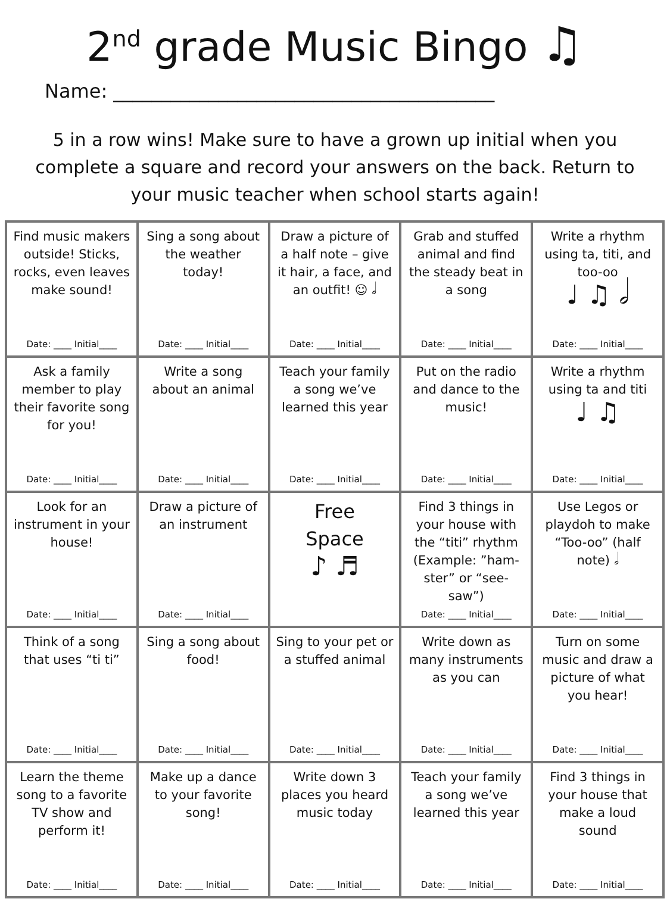2<sup>nd</sup> grade Music Bingo ♫
Name: ________________________________________
5 in a row wins! Make sure to have a grown up initial when you complete a square and record your answers on the back. Return to your music teacher when school starts again!
| Find music makers outside! Sticks, rocks, even leaves make sound! Date: ____ Initial____ | Sing a song about the weather today! Date: ____ Initial____ | Draw a picture of a half note – give it hair, a face, and an outfit! ☺ 𝅗𝅥 Date: ____ Initial____ | Grab and stuffed animal and find the steady beat in a song Date: ____ Initial____ | Write a rhythm using ta, titi, and too-oo ♩ ♫ 𝅗𝅥 Date: ____ Initial____ |
| Ask a family member to play their favorite song for you! Date: ____ Initial____ | Write a song about an animal Date: ____ Initial____ | Teach your family a song we’ve learned this year Date: ____ Initial____ | Put on the radio and dance to the music! Date: ____ Initial____ | Write a rhythm using ta and titi ♩ ♫ Date: ____ Initial____ |
| Look for an instrument in your house! Date: ____ Initial____ | Draw a picture of an instrument Date: ____ Initial____ | Free Space ♪ ♬ | Find 3 things in your house with the “titi” rhythm (Example: ”ham-ster” or “see-saw”) Date: ____ Initial____ | Use Legos or playdoh to make “Too-oo” (half note) 𝅗𝅥 Date: ____ Initial____ |
| Think of a song that uses “ti ti” Date: ____ Initial____ | Sing a song about food! Date: ____ Initial____ | Sing to your pet or a stuffed animal Date: ____ Initial____ | Write down as many instruments as you can Date: ____ Initial____ | Turn on some music and draw a picture of what you hear! Date: ____ Initial____ |
| Learn the theme song to a favorite TV show and perform it! Date: ____ Initial____ | Make up a dance to your favorite song! Date: ____ Initial____ | Write down 3 places you heard music today Date: ____ Initial____ | Teach your family a song we’ve learned this year Date: ____ Initial____ | Find 3 things in your house that make a loud sound Date: ____ Initial____ |